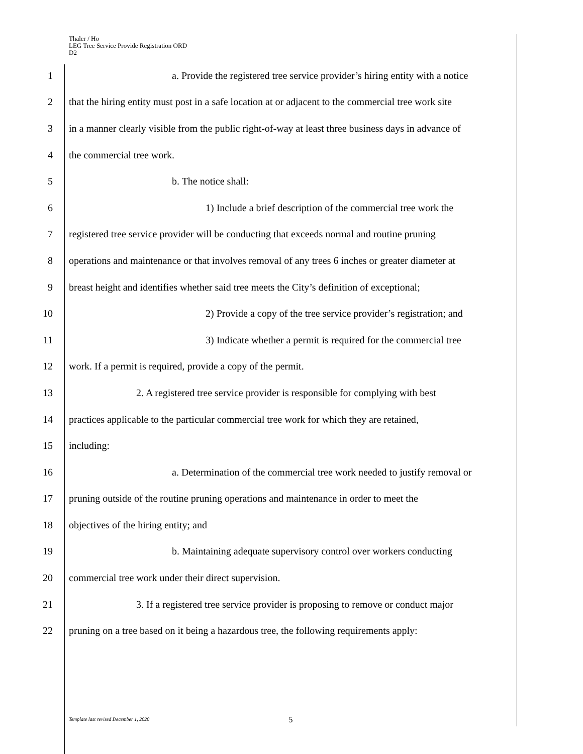Thaler / Ho
LEG Tree Service Provide Registration ORD
D2
1 a. Provide the registered tree service provider’s hiring entity with a notice
2 that the hiring entity must post in a safe location at or adjacent to the commercial tree work site
3 in a manner clearly visible from the public right-of-way at least three business days in advance of
4 the commercial tree work.
5 b. The notice shall:
6 1) Include a brief description of the commercial tree work the
7 registered tree service provider will be conducting that exceeds normal and routine pruning
8 operations and maintenance or that involves removal of any trees 6 inches or greater diameter at
9 breast height and identifies whether said tree meets the City’s definition of exceptional;
10 2) Provide a copy of the tree service provider’s registration; and
11 3) Indicate whether a permit is required for the commercial tree
12 work. If a permit is required, provide a copy of the permit.
13 2. A registered tree service provider is responsible for complying with best
14 practices applicable to the particular commercial tree work for which they are retained,
15 including:
16 a. Determination of the commercial tree work needed to justify removal or
17 pruning outside of the routine pruning operations and maintenance in order to meet the
18 objectives of the hiring entity; and
19 b. Maintaining adequate supervisory control over workers conducting
20 commercial tree work under their direct supervision.
21 3. If a registered tree service provider is proposing to remove or conduct major
22 pruning on a tree based on it being a hazardous tree, the following requirements apply:
Template last revised December 1, 2020
5